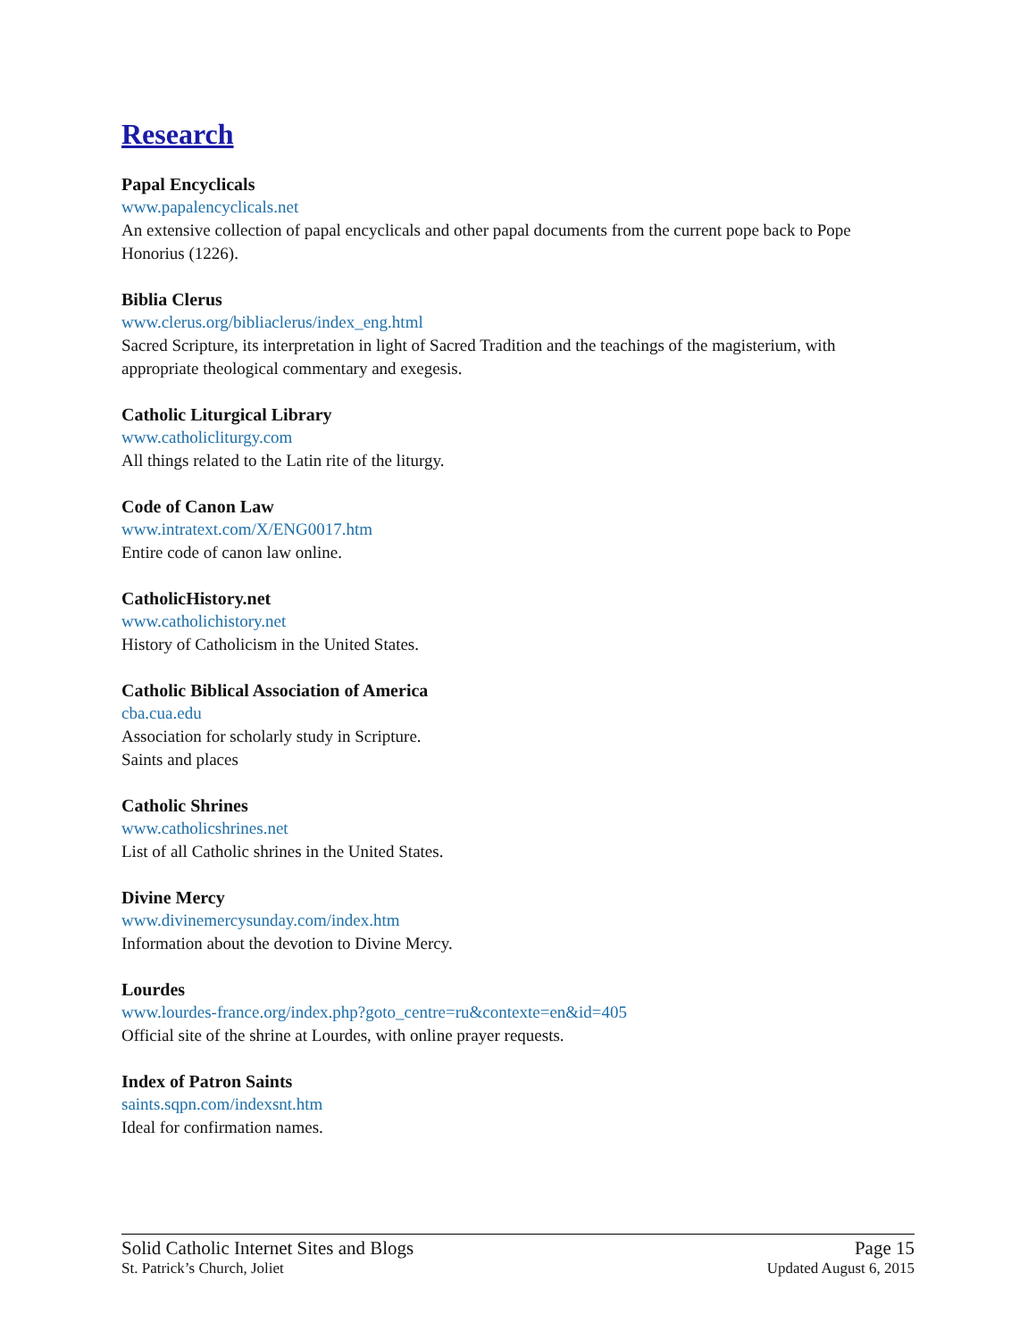Research
Papal Encyclicals
www.papalencyclicals.net
An extensive collection of papal encyclicals and other papal documents from the current pope back to Pope Honorius (1226).
Biblia Clerus
www.clerus.org/bibliaclerus/index_eng.html
Sacred Scripture, its interpretation in light of Sacred Tradition and the teachings of the magisterium, with appropriate theological commentary and exegesis.
Catholic Liturgical Library
www.catholicliturgy.com
All things related to the Latin rite of the liturgy.
Code of Canon Law
www.intratext.com/X/ENG0017.htm
Entire code of canon law online.
CatholicHistory.net
www.catholichistory.net
History of Catholicism in the United States.
Catholic Biblical Association of America
cba.cua.edu
Association for scholarly study in Scripture.
Saints and places
Catholic Shrines
www.catholicshrines.net
List of all Catholic shrines in the United States.
Divine Mercy
www.divinemercysunday.com/index.htm
Information about the devotion to Divine Mercy.
Lourdes
www.lourdes-france.org/index.php?goto_centre=ru&contexte=en&id=405
Official site of the shrine at Lourdes, with online prayer requests.
Index of Patron Saints
saints.sqpn.com/indexsnt.htm
Ideal for confirmation names.
Solid Catholic Internet Sites and Blogs Page 15
St. Patrick’s Church, Joliet Updated August 6, 2015